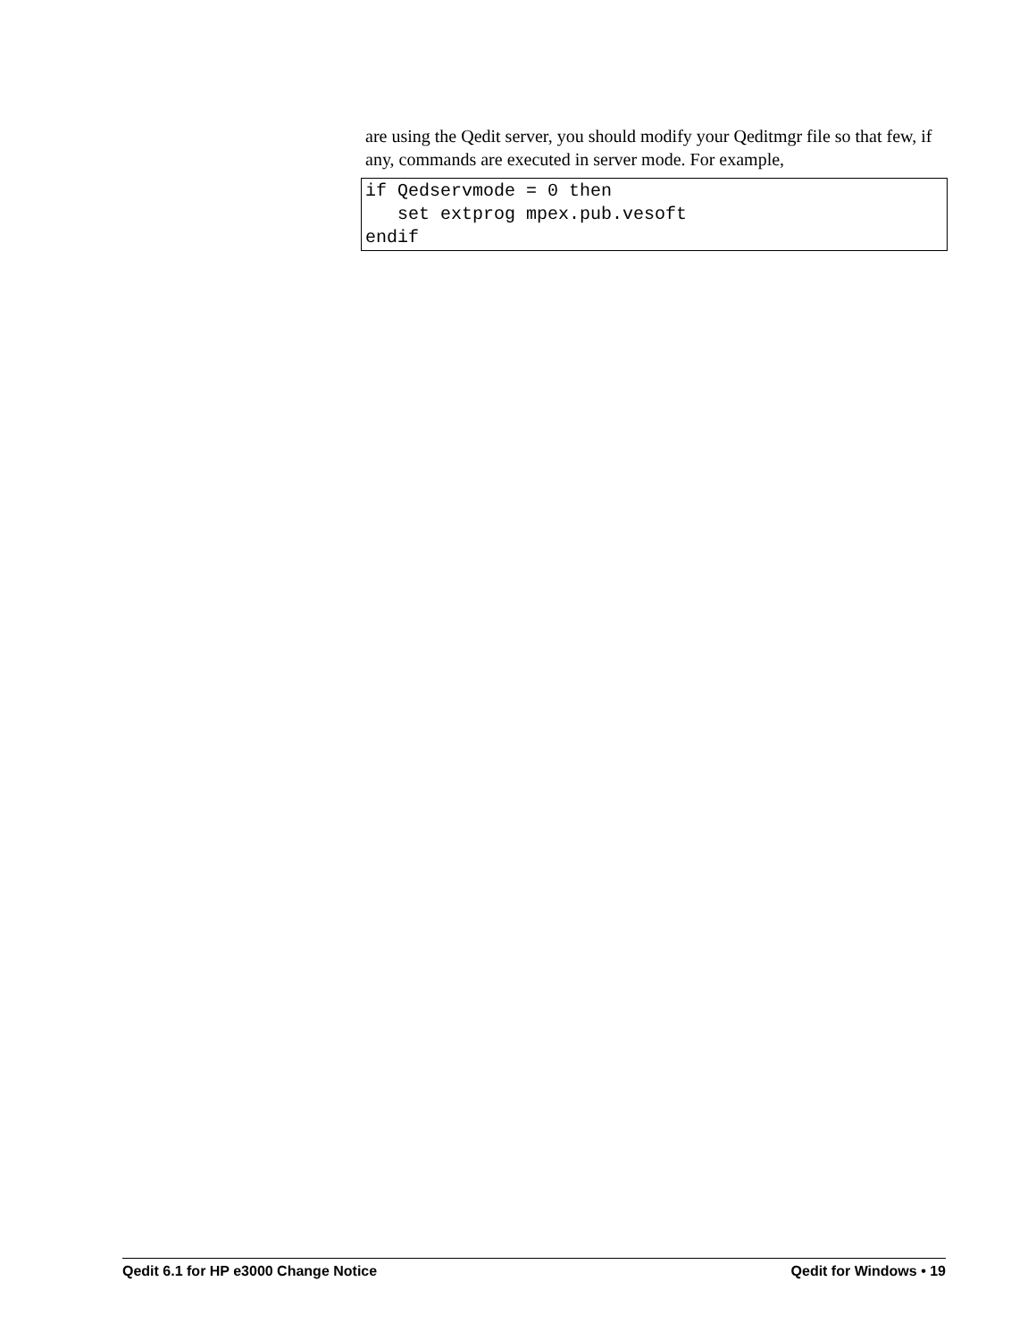are using the Qedit server, you should modify your Qeditmgr file so that few, if any, commands are executed in server mode. For example,
if Qedservmode = 0 then
   set extprog mpex.pub.vesoft
endif
Qedit 6.1 for HP e3000 Change Notice Qedit for Windows • 19